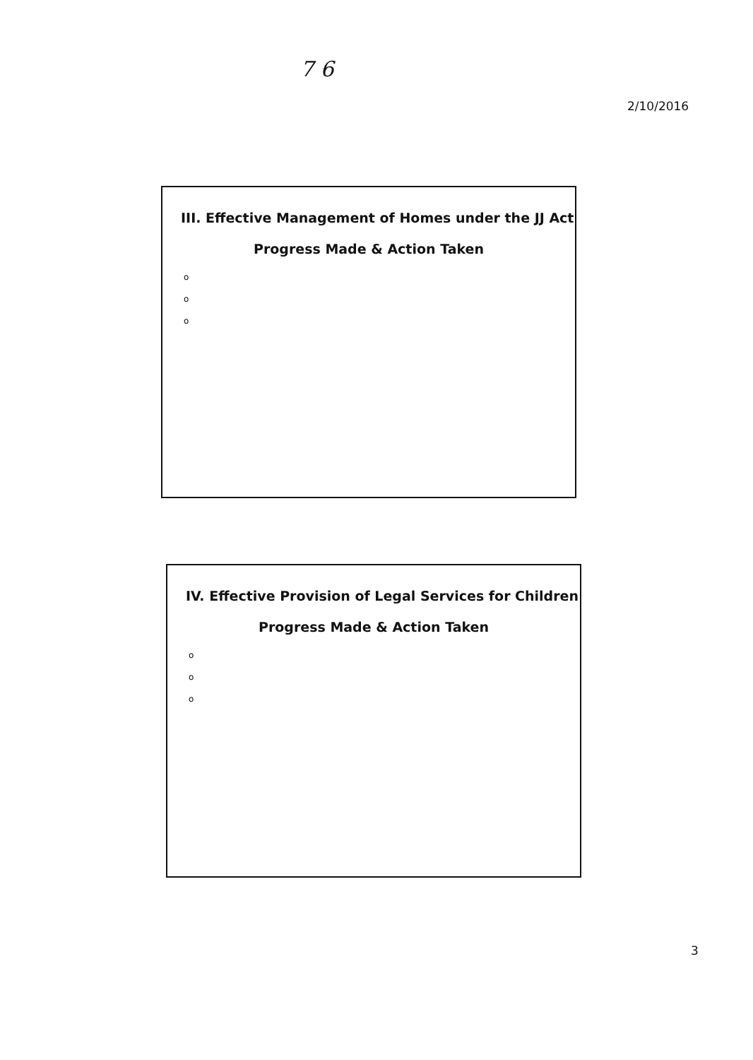7 6
2/10/2016
III. Effective Management of Homes under the JJ Act
Progress Made & Action Taken
o
o
o
IV. Effective Provision of Legal Services for Children
Progress Made & Action Taken
o
o
o
3